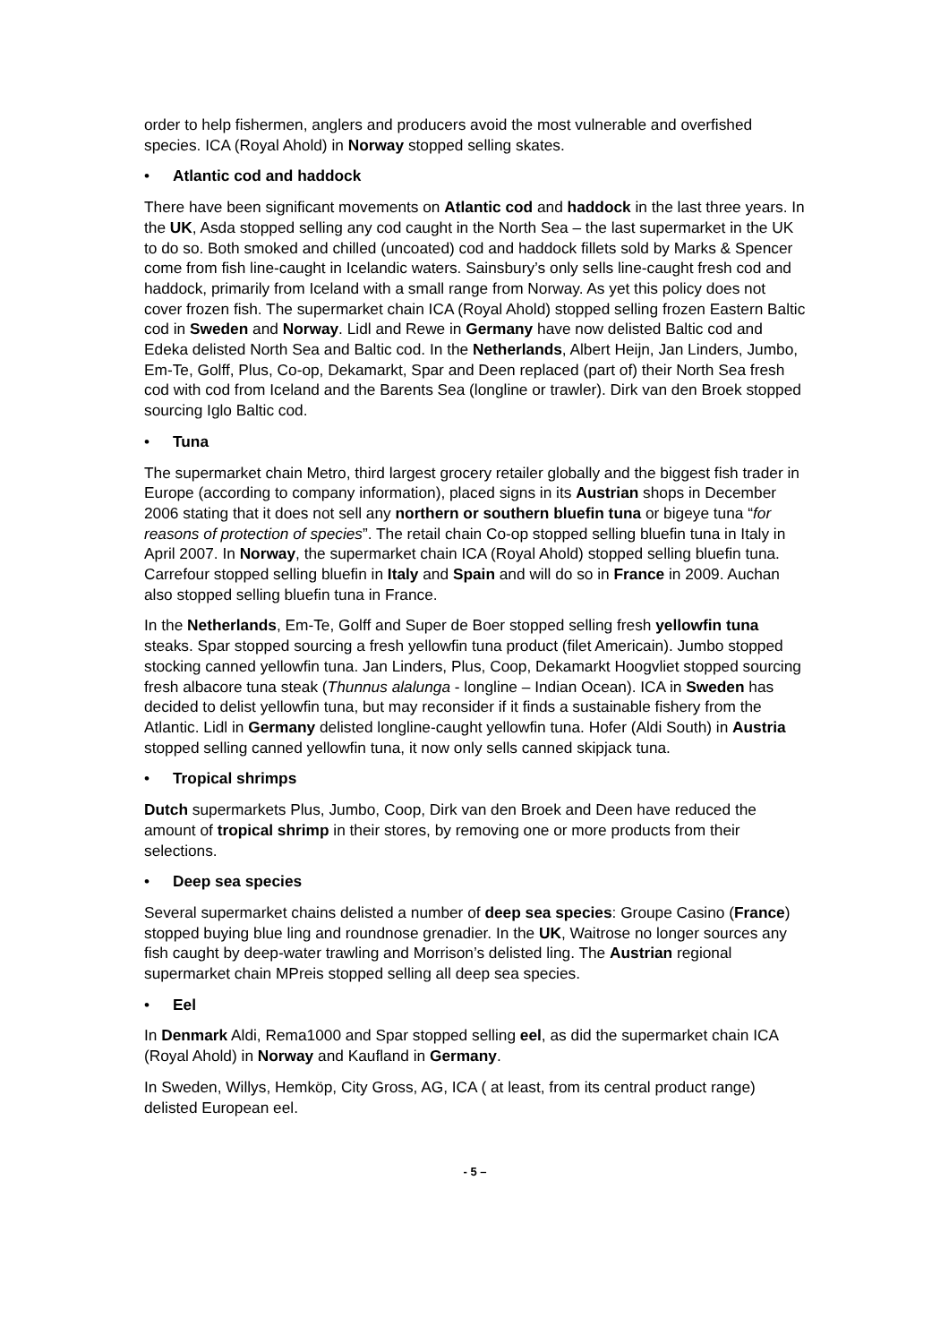order to help fishermen, anglers and producers avoid the most vulnerable and overfished species. ICA (Royal Ahold) in Norway stopped selling skates.
• Atlantic cod and haddock
There have been significant movements on Atlantic cod and haddock in the last three years. In the UK, Asda stopped selling any cod caught in the North Sea – the last supermarket in the UK to do so. Both smoked and chilled (uncoated) cod and haddock fillets sold by Marks & Spencer come from fish line-caught in Icelandic waters. Sainsbury’s only sells line-caught fresh cod and haddock, primarily from Iceland with a small range from Norway. As yet this policy does not cover frozen fish. The supermarket chain ICA (Royal Ahold) stopped selling frozen Eastern Baltic cod in Sweden and Norway. Lidl and Rewe in Germany have now delisted Baltic cod and Edeka delisted North Sea and Baltic cod. In the Netherlands, Albert Heijn, Jan Linders, Jumbo, Em-Te, Golff, Plus, Co-op, Dekamarkt, Spar and Deen replaced (part of) their North Sea fresh cod with cod from Iceland and the Barents Sea (longline or trawler). Dirk van den Broek stopped sourcing Iglo Baltic cod.
• Tuna
The supermarket chain Metro, third largest grocery retailer globally and the biggest fish trader in Europe (according to company information), placed signs in its Austrian shops in December 2006 stating that it does not sell any northern or southern bluefin tuna or bigeye tuna “for reasons of protection of species”. The retail chain Co-op stopped selling bluefin tuna in Italy in April 2007. In Norway, the supermarket chain ICA (Royal Ahold) stopped selling bluefin tuna. Carrefour stopped selling bluefin in Italy and Spain and will do so in France in 2009. Auchan also stopped selling bluefin tuna in France.
In the Netherlands, Em-Te, Golff and Super de Boer stopped selling fresh yellowfin tuna steaks. Spar stopped sourcing a fresh yellowfin tuna product (filet Americain). Jumbo stopped stocking canned yellowfin tuna. Jan Linders, Plus, Coop, Dekamarkt Hoogvliet stopped sourcing fresh albacore tuna steak (Thunnus alalunga - longline – Indian Ocean). ICA in Sweden has decided to delist yellowfin tuna, but may reconsider if it finds a sustainable fishery from the Atlantic. Lidl in Germany delisted longline-caught yellowfin tuna. Hofer (Aldi South) in Austria stopped selling canned yellowfin tuna, it now only sells canned skipjack tuna.
• Tropical shrimps
Dutch supermarkets Plus, Jumbo, Coop, Dirk van den Broek and Deen have reduced the amount of tropical shrimp in their stores, by removing one or more products from their selections.
• Deep sea species
Several supermarket chains delisted a number of deep sea species: Groupe Casino (France) stopped buying blue ling and roundnose grenadier. In the UK, Waitrose no longer sources any fish caught by deep-water trawling and Morrison’s delisted ling. The Austrian regional supermarket chain MPreis stopped selling all deep sea species.
• Eel
In Denmark Aldi, Rema1000 and Spar stopped selling eel, as did the supermarket chain ICA (Royal Ahold) in Norway and Kaufland in Germany.
In Sweden, Willys, Hemköp, City Gross, AG, ICA ( at least, from its central product range) delisted European eel.
- 5 –